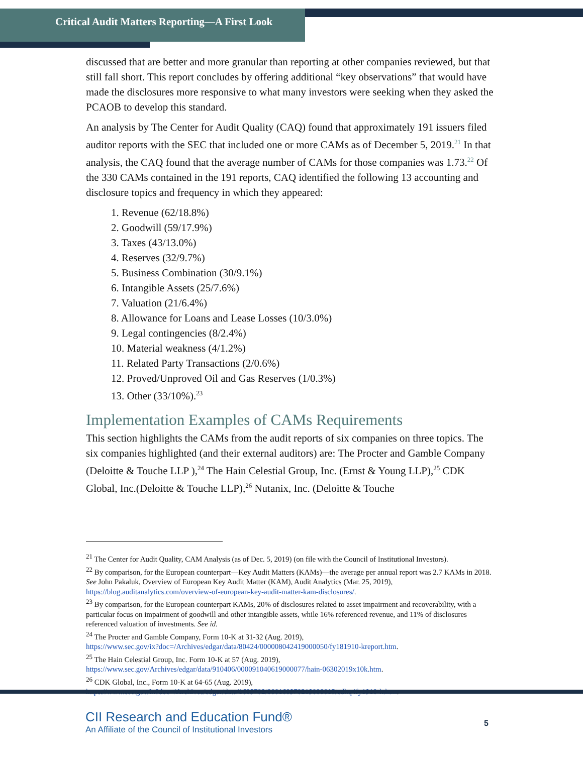Critical Audit Matters Reporting—A First Look
discussed that are better and more granular than reporting at other companies reviewed, but that still fall short. This report concludes by offering additional “key observations” that would have made the disclosures more responsive to what many investors were seeking when they asked the PCAOB to develop this standard.
An analysis by The Center for Audit Quality (CAQ) found that approximately 191 issuers filed auditor reports with the SEC that included one or more CAMs as of December 5, 2019.<sup>21</sup> In that analysis, the CAQ found that the average number of CAMs for those companies was 1.73.<sup>22</sup> Of the 330 CAMs contained in the 191 reports, CAQ identified the following 13 accounting and disclosure topics and frequency in which they appeared:
1. Revenue (62/18.8%)
2. Goodwill (59/17.9%)
3. Taxes (43/13.0%)
4. Reserves (32/9.7%)
5. Business Combination (30/9.1%)
6. Intangible Assets (25/7.6%)
7. Valuation (21/6.4%)
8. Allowance for Loans and Lease Losses (10/3.0%)
9. Legal contingencies (8/2.4%)
10. Material weakness (4/1.2%)
11. Related Party Transactions (2/0.6%)
12. Proved/Unproved Oil and Gas Reserves (1/0.3%)
13. Other (33/10%).<sup>23</sup>
Implementation Examples of CAMs Requirements
This section highlights the CAMs from the audit reports of six companies on three topics. The six companies highlighted (and their external auditors) are: The Procter and Gamble Company (Deloitte & Touche LLP ),<sup>24</sup> The Hain Celestial Group, Inc. (Ernst & Young LLP),<sup>25</sup> CDK Global, Inc.(Deloitte & Touche LLP),<sup>26</sup> Nutanix, Inc. (Deloitte & Touche
<sup>21</sup> The Center for Audit Quality, CAM Analysis (as of Dec. 5, 2019) (on file with the Council of Institutional Investors).
<sup>22</sup> By comparison, for the European counterpart—Key Audit Matters (KAMs)—the average per annual report was 2.7 KAMs in 2018. See John Pakaluk, Overview of European Key Audit Matter (KAM), Audit Analytics (Mar. 25, 2019), https://blog.auditanalytics.com/overview-of-european-key-audit-matter-kam-disclosures/.
<sup>23</sup> By comparison, for the European counterpart KAMs, 20% of disclosures related to asset impairment and recoverability, with a particular focus on impairment of goodwill and other intangible assets, while 16% referenced revenue, and 11% of disclosures referenced valuation of investments. See id.
<sup>24</sup> The Procter and Gamble Company, Form 10-K at 31-32 (Aug. 2019),
https://www.sec.gov/ix?doc=/Archives/edgar/data/80424/000008042419000050/fy181910-kreport.htm.
<sup>25</sup> The Hain Celestial Group, Inc. Form 10-K at 57 (Aug. 2019),
https://www.sec.gov/Archives/edgar/data/910406/000091040619000077/hain-06302019x10k.htm.
<sup>26</sup> CDK Global, Inc., Form 10-K at 64-65 (Aug. 2019),
https://www.sec.gov/ix?doc=/Archives/edgar/data/1609702/000160970219000015/cdkq4fy1910-k.htm.
CII Research and Education Fund®
An Affiliate of the Council of Institutional Investors
5